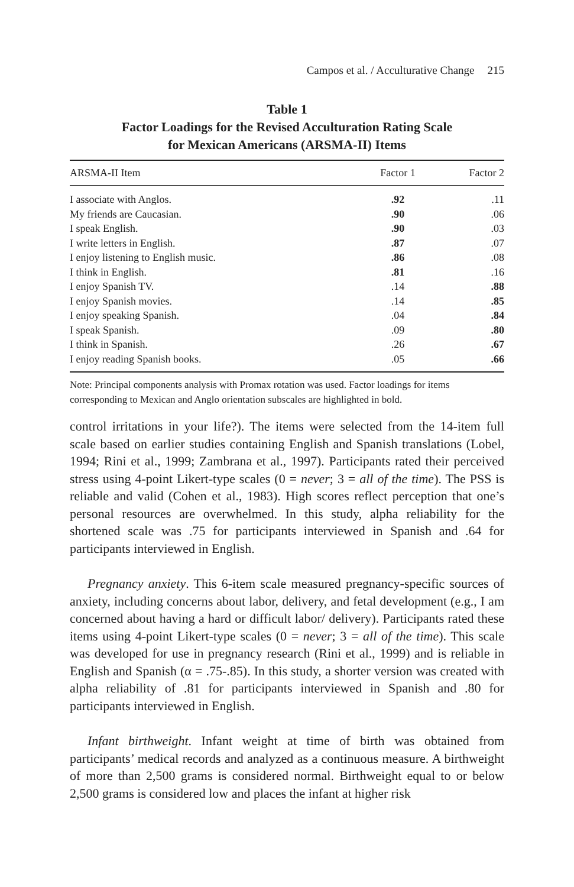Campos et al. / Acculturative Change 215
Table 1
Factor Loadings for the Revised Acculturation Rating Scale
for Mexican Americans (ARSMA-II) Items
| ARSMA-II Item | Factor 1 | Factor 2 |
| --- | --- | --- |
| I associate with Anglos. | .92 | .11 |
| My friends are Caucasian. | .90 | .06 |
| I speak English. | .90 | .03 |
| I write letters in English. | .87 | .07 |
| I enjoy listening to English music. | .86 | .08 |
| I think in English. | .81 | .16 |
| I enjoy Spanish TV. | .14 | .88 |
| I enjoy Spanish movies. | .14 | .85 |
| I enjoy speaking Spanish. | .04 | .84 |
| I speak Spanish. | .09 | .80 |
| I think in Spanish. | .26 | .67 |
| I enjoy reading Spanish books. | .05 | .66 |
Note: Principal components analysis with Promax rotation was used. Factor loadings for items corresponding to Mexican and Anglo orientation subscales are highlighted in bold.
control irritations in your life?). The items were selected from the 14-item full scale based on earlier studies containing English and Spanish translations (Lobel, 1994; Rini et al., 1999; Zambrana et al., 1997). Participants rated their perceived stress using 4-point Likert-type scales (0 = never; 3 = all of the time). The PSS is reliable and valid (Cohen et al., 1983). High scores reflect perception that one’s personal resources are overwhelmed. In this study, alpha reliability for the shortened scale was .75 for participants interviewed in Spanish and .64 for participants interviewed in English.
Pregnancy anxiety. This 6-item scale measured pregnancy-specific sources of anxiety, including concerns about labor, delivery, and fetal development (e.g., I am concerned about having a hard or difficult labor/ delivery). Participants rated these items using 4-point Likert-type scales (0 = never; 3 = all of the time). This scale was developed for use in pregnancy research (Rini et al., 1999) and is reliable in English and Spanish (α = .75-.85). In this study, a shorter version was created with alpha reliability of .81 for participants interviewed in Spanish and .80 for participants interviewed in English.
Infant birthweight. Infant weight at time of birth was obtained from participants’ medical records and analyzed as a continuous measure. A birthweight of more than 2,500 grams is considered normal. Birthweight equal to or below 2,500 grams is considered low and places the infant at higher risk